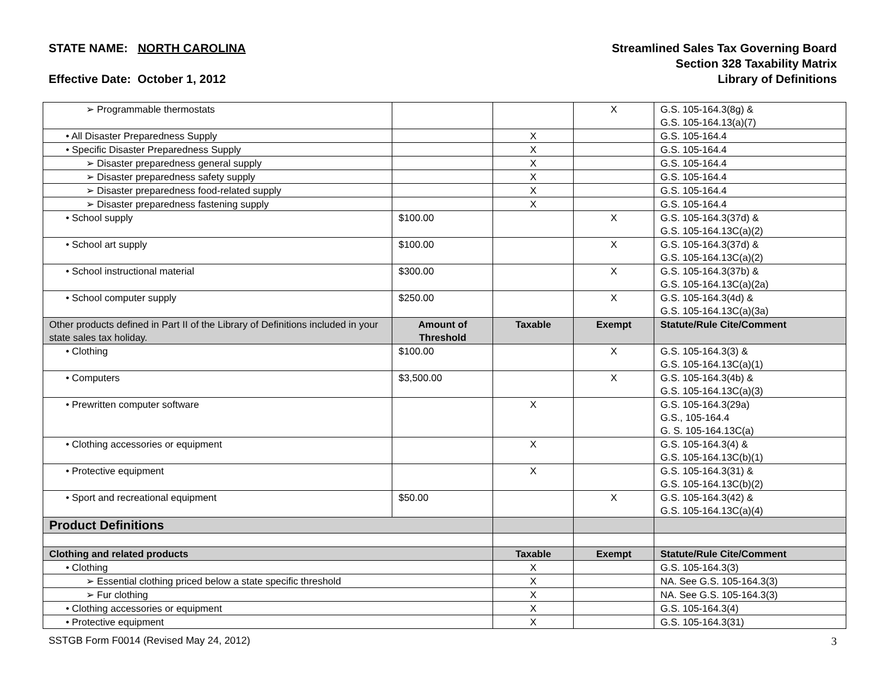STATE NAME: NORTH CAROLINA
Effective Date: October 1, 2012
Streamlined Sales Tax Governing Board
Section 328 Taxability Matrix
Library of Definitions
| ➢ Programmable thermostats | | | X | G.S. 105-164.3(8g) & G.S. 105-164.13(a)(7) |
| • All Disaster Preparedness Supply | | X | | G.S. 105-164.4 |
| • Specific Disaster Preparedness Supply | | X | | G.S. 105-164.4 |
| ➢ Disaster preparedness general supply | | X | | G.S. 105-164.4 |
| ➢ Disaster preparedness safety supply | | X | | G.S. 105-164.4 |
| ➢ Disaster preparedness food-related supply | | X | | G.S. 105-164.4 |
| ➢ Disaster preparedness fastening supply | | X | | G.S. 105-164.4 |
| • School supply | $100.00 | | X | G.S. 105-164.3(37d) & G.S. 105-164.13C(a)(2) |
| • School art supply | $100.00 | | X | G.S. 105-164.3(37d) & G.S. 105-164.13C(a)(2) |
| • School instructional material | $300.00 | | X | G.S. 105-164.3(37b) & G.S. 105-164.13C(a)(2a) |
| • School computer supply | $250.00 | | X | G.S. 105-164.3(4d) & G.S. 105-164.13C(a)(3a) |
| Other products defined in Part II of the Library of Definitions included in your state sales tax holiday. | Amount of Threshold | Taxable | Exempt | Statute/Rule Cite/Comment |
| • Clothing | $100.00 | | X | G.S. 105-164.3(3) & G.S. 105-164.13C(a)(1) |
| • Computers | $3,500.00 | | X | G.S. 105-164.3(4b) & G.S. 105-164.13C(a)(3) |
| • Prewritten computer software | | X | | G.S. 105-164.3(29a) G.S., 105-164.4 G. S. 105-164.13C(a) |
| • Clothing accessories or equipment | | X | | G.S. 105-164.3(4) & G.S. 105-164.13C(b)(1) |
| • Protective equipment | | X | | G.S. 105-164.3(31) & G.S. 105-164.13C(b)(2) |
| • Sport and recreational equipment | $50.00 | | X | G.S. 105-164.3(42) & G.S. 105-164.13C(a)(4) |
| Product Definitions | | | | |
| Clothing and related products | | Taxable | Exempt | Statute/Rule Cite/Comment |
| • Clothing | | X | | G.S. 105-164.3(3) |
| ➢ Essential clothing priced below a state specific threshold | | X | | NA. See G.S. 105-164.3(3) |
| ➢ Fur clothing | | X | | NA. See G.S. 105-164.3(3) |
| • Clothing accessories or equipment | | X | | G.S. 105-164.3(4) |
| • Protective equipment | | X | | G.S. 105-164.3(31) |
SSTGB Form F0014 (Revised May 24, 2012) 3